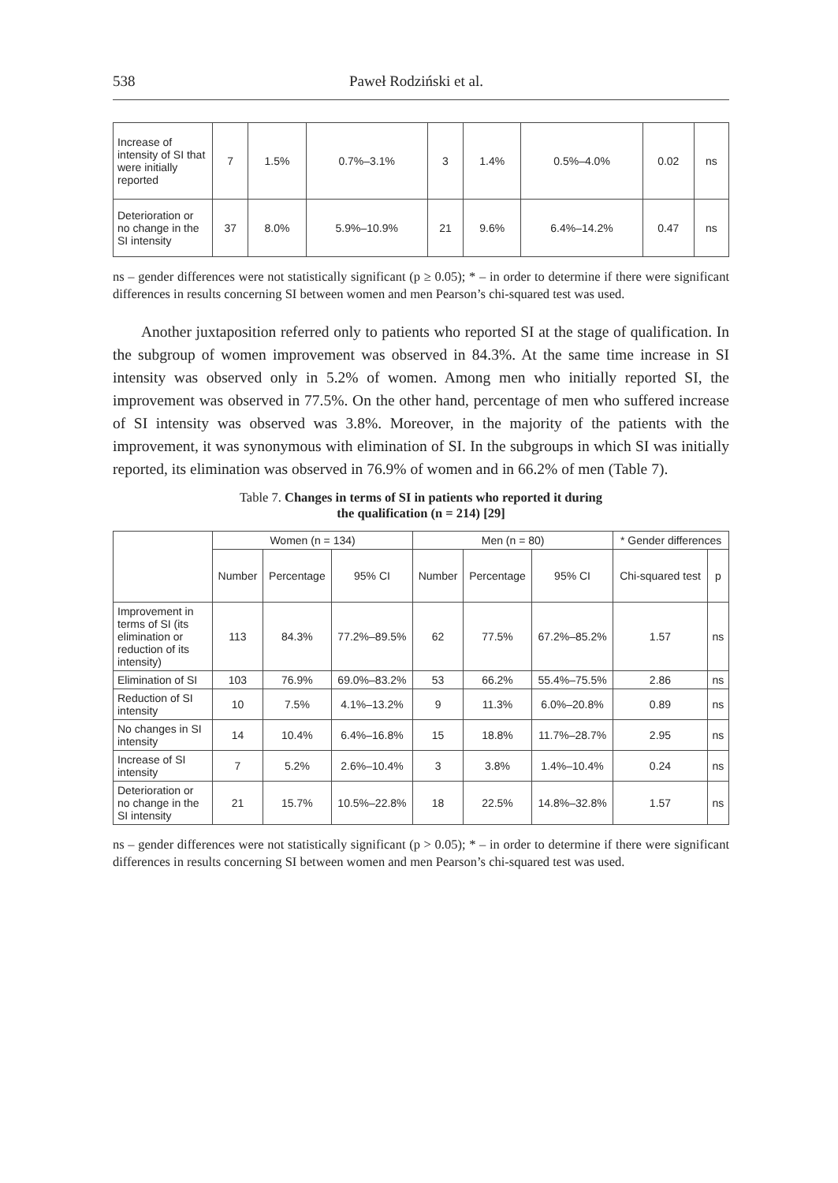538 Paweł Rodziński et al.
| Increase of intensity of SI that were initially reported | 7 | 1.5% | 0.7%–3.1% | 3 | 1.4% | 0.5%–4.0% | 0.02 | ns |
| Deterioration or no change in the SI intensity | 37 | 8.0% | 5.9%–10.9% | 21 | 9.6% | 6.4%–14.2% | 0.47 | ns |
ns – gender differences were not statistically significant (p ≥ 0.05); * – in order to determine if there were significant differences in results concerning SI between women and men Pearson’s chi-squared test was used.
Another juxtaposition referred only to patients who reported SI at the stage of qualification. In the subgroup of women improvement was observed in 84.3%. At the same time increase in SI intensity was observed only in 5.2% of women. Among men who initially reported SI, the improvement was observed in 77.5%. On the other hand, percentage of men who suffered increase of SI intensity was observed was 3.8%. Moreover, in the majority of the patients with the improvement, it was synonymous with elimination of SI. In the subgroups in which SI was initially reported, its elimination was observed in 76.9% of women and in 66.2% of men (Table 7).
Table 7. Changes in terms of SI in patients who reported it during
the qualification (n = 214) [29]
| | Women (n = 134) | | | Men (n = 80) | | | * Gender differences | |
| --- | --- | --- | --- | --- | --- | --- | --- | --- |
| | Number | Percentage | 95% CI | Number | Percentage | 95% CI | Chi-squared test | p |
| Improvement in terms of SI (its elimination or reduction of its intensity) | 113 | 84.3% | 77.2%–89.5% | 62 | 77.5% | 67.2%–85.2% | 1.57 | ns |
| Elimination of SI | 103 | 76.9% | 69.0%–83.2% | 53 | 66.2% | 55.4%–75.5% | 2.86 | ns |
| Reduction of SI intensity | 10 | 7.5% | 4.1%–13.2% | 9 | 11.3% | 6.0%–20.8% | 0.89 | ns |
| No changes in SI intensity | 14 | 10.4% | 6.4%–16.8% | 15 | 18.8% | 11.7%–28.7% | 2.95 | ns |
| Increase of SI intensity | 7 | 5.2% | 2.6%–10.4% | 3 | 3.8% | 1.4%–10.4% | 0.24 | ns |
| Deterioration or no change in the SI intensity | 21 | 15.7% | 10.5%–22.8% | 18 | 22.5% | 14.8%–32.8% | 1.57 | ns |
ns – gender differences were not statistically significant (p > 0.05); * – in order to determine if there were significant differences in results concerning SI between women and men Pearson’s chi-squared test was used.